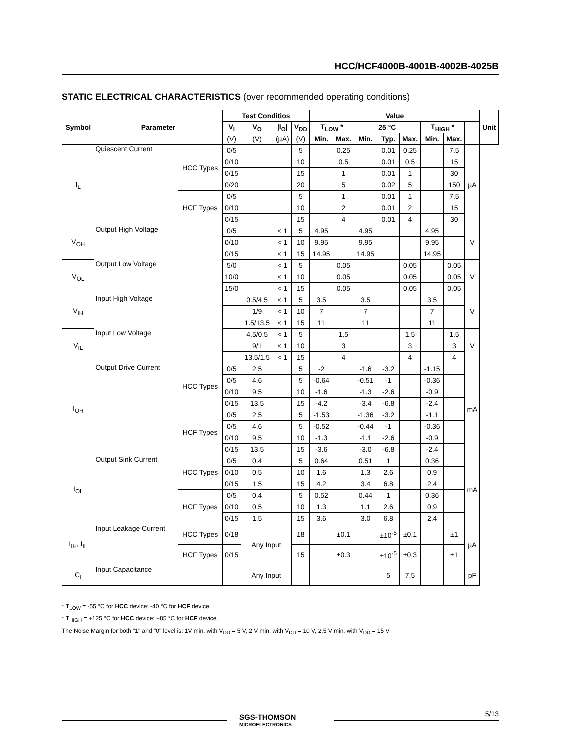HCC/HCF4000B-4001B-4002B-4025B
STATIC ELECTRICAL CHARACTERISTICS (over recommended operating conditions)
| Symbol | Parameter | | Test Conditios | | | | Value | | | | | | | | Unit |
| --- | --- | --- | --- | --- | --- | --- | --- | --- | --- | --- | --- | --- | --- | --- | --- |
| | | | V<sub>I</sub> | V<sub>O</sub> | /I<sub>O</sub>/ | V<sub>DD</sub> | T<sub>LOW</sub> * | | 25 °C | | | T<sub>HIGH</sub> * | | | |
| | | | (V) | (V) | (µA) | (V) | Min. | Max. | Min. | Typ. | Max. | Min. | Max. | | |
| I<sub>L</sub> | Quiescent Current | HCC Types | 0/5 | | | 5 | | 0.25 | | 0.01 | 0.25 | | 7.5 | µA | |
| | | | 0/10 | | | 10 | | 0.5 | | 0.01 | 0.5 | | 15 | | |
| | | | 0/15 | | | 15 | | 1 | | 0.01 | 1 | | 30 | | |
| | | | 0/20 | | | 20 | | 5 | | 0.02 | 5 | | 150 | | |
| | | HCF Types | 0/5 | | | 5 | | 1 | | 0.01 | 1 | | 7.5 | | |
| | | | 0/10 | | | 10 | | 2 | | 0.01 | 2 | | 15 | | |
| | | | 0/15 | | | 15 | | 4 | | 0.01 | 4 | | 30 | | |
| V<sub>OH</sub> | Output High Voltage | | 0/5 | | < 1 | 5 | 4.95 | | 4.95 | | | 4.95 | | V | |
| | | | 0/10 | | < 1 | 10 | 9.95 | | 9.95 | | | 9.95 | | | |
| | | | 0/15 | | < 1 | 15 | 14.95 | | 14.95 | | | 14.95 | | | |
| V<sub>OL</sub> | Output Low Voltage | | 5/0 | | < 1 | 5 | | 0.05 | | | 0.05 | | 0.05 | V | |
| | | | 10/0 | | < 1 | 10 | | 0.05 | | | 0.05 | | 0.05 | | |
| | | | 15/0 | | < 1 | 15 | | 0.05 | | | 0.05 | | 0.05 | | |
| V<sub>IH</sub> | Input High Voltage | | | 0.5/4.5 | < 1 | 5 | 3.5 | | 3.5 | | | 3.5 | | V | |
| | | | | 1/9 | < 1 | 10 | 7 | | 7 | | | 7 | | | |
| | | | | 1.5/13.5 | < 1 | 15 | 11 | | 11 | | | 11 | | | |
| V<sub>IL</sub> | Input Low Voltage | | | 4.5/0.5 | < 1 | 5 | | 1.5 | | | 1.5 | | 1.5 | V | |
| | | | | 9/1 | < 1 | 10 | | 3 | | | 3 | | 3 | | |
| | | | | 13.5/1.5 | < 1 | 15 | | 4 | | | 4 | | 4 | | |
| I<sub>OH</sub> | Output Drive Current | HCC Types | 0/5 | 2.5 | | 5 | -2 | | -1.6 | -3.2 | | -1.15 | | mA | |
| | | | 0/5 | 4.6 | | 5 | -0.64 | | -0.51 | -1 | | -0.36 | | | |
| | | | 0/10 | 9.5 | | 10 | -1.6 | | -1.3 | -2.6 | | -0.9 | | | |
| | | | 0/15 | 13.5 | | 15 | -4.2 | | -3.4 | -6.8 | | -2.4 | | | |
| | | HCF Types | 0/5 | 2.5 | | 5 | -1.53 | | -1.36 | -3.2 | | -1.1 | | | |
| | | | 0/5 | 4.6 | | 5 | -0.52 | | -0.44 | -1 | | -0.36 | | | |
| | | | 0/10 | 9.5 | | 10 | -1.3 | | -1.1 | -2.6 | | -0.9 | | | |
| | | | 0/15 | 13.5 | | 15 | -3.6 | | -3.0 | -6.8 | | -2.4 | | | |
| I<sub>OL</sub> | Output Sink Current | HCC Types | 0/5 | 0.4 | | 5 | 0.64 | | 0.51 | 1 | | 0.36 | | mA | |
| | | | 0/10 | 0.5 | | 10 | 1.6 | | 1.3 | 2.6 | | 0.9 | | | |
| | | | 0/15 | 1.5 | | 15 | 4.2 | | 3.4 | 6.8 | | 2.4 | | | |
| | | HCF Types | 0/5 | 0.4 | | 5 | 0.52 | | 0.44 | 1 | | 0.36 | | | |
| | | | 0/10 | 0.5 | | 10 | 1.3 | | 1.1 | 2.6 | | 0.9 | | | |
| | | | 0/15 | 1.5 | | 15 | 3.6 | | 3.0 | 6.8 | | 2.4 | | | |
| I<sub>IH</sub>, I<sub>IL</sub> | Input Leakage Current | HCC Types | 0/18 | Any Input | | 18 | | ±0.1 | | ±10<sup>-5</sup> | ±0.1 | | ±1 | µA | |
| | | HCF Types | 0/15 | | | 15 | | ±0.3 | | ±10<sup>-5</sup> | ±0.3 | | ±1 | | |
| C<sub>I</sub> | Input Capacitance | | | Any Input | | | | | | 5 | 7.5 | | | pF | |
* T<sub>LOW</sub> = -55 °C for HCC device: -40 °C for HCF device.
* T<sub>HIGH</sub> = +125 °C for HCC device: +85 °C for HCF device.
The Noise Margin for both "1" and "0" level is: 1V min. with V<sub>DD</sub> = 5 V, 2 V min. with V<sub>DD</sub> = 10 V, 2.5 V min. with V<sub>DD</sub> = 15 V
SGS-THOMSON
MICROELECTRONICS
5/13